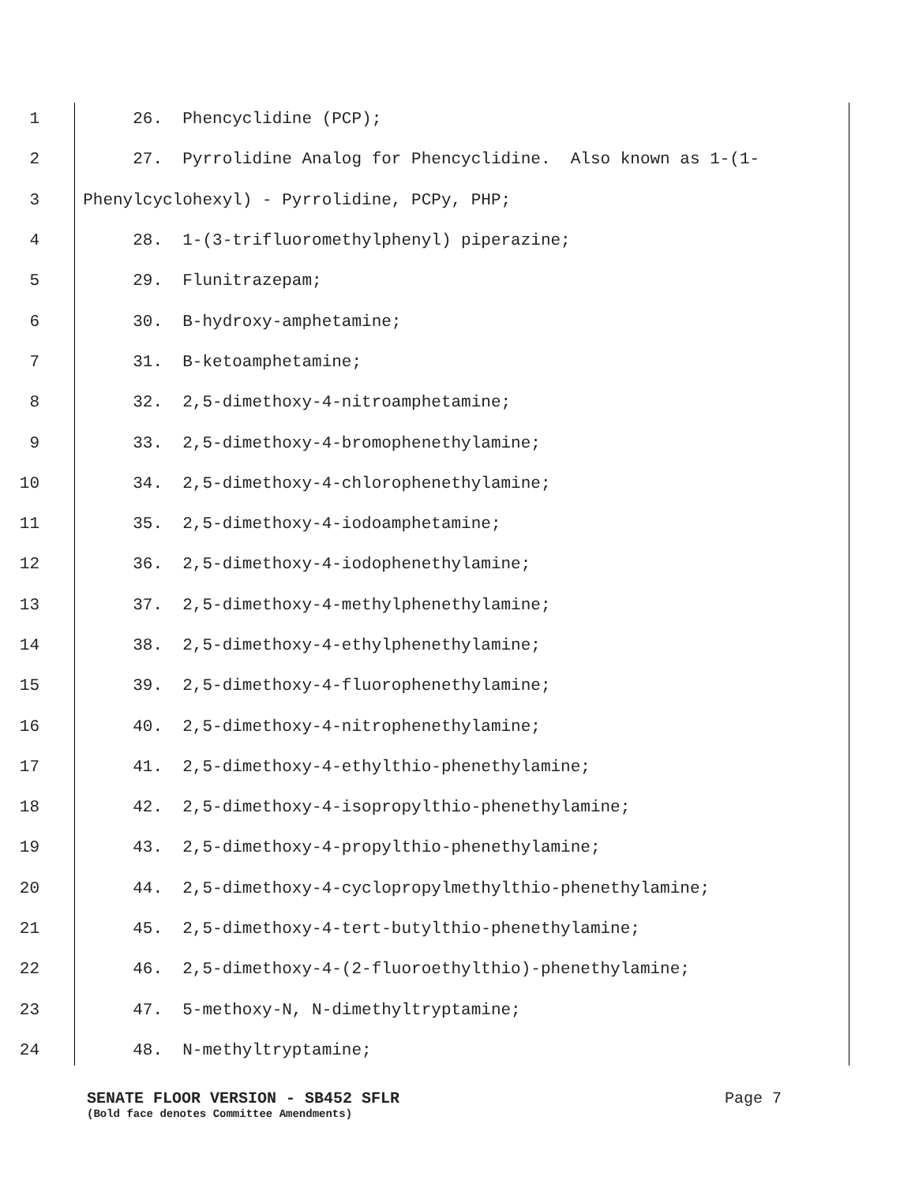1 26. Phencyclidine (PCP);
2 27. Pyrrolidine Analog for Phencyclidine. Also known as 1-(1-
3 Phenylcyclohexyl) - Pyrrolidine, PCPy, PHP;
4 28. 1-(3-trifluoromethylphenyl) piperazine;
5 29. Flunitrazepam;
6 30. B-hydroxy-amphetamine;
7 31. B-ketoamphetamine;
8 32. 2,5-dimethoxy-4-nitroamphetamine;
9 33. 2,5-dimethoxy-4-bromophenethylamine;
10 34. 2,5-dimethoxy-4-chlorophenethylamine;
11 35. 2,5-dimethoxy-4-iodoamphetamine;
12 36. 2,5-dimethoxy-4-iodophenethylamine;
13 37. 2,5-dimethoxy-4-methylphenethylamine;
14 38. 2,5-dimethoxy-4-ethylphenethylamine;
15 39. 2,5-dimethoxy-4-fluorophenethylamine;
16 40. 2,5-dimethoxy-4-nitrophenethylamine;
17 41. 2,5-dimethoxy-4-ethylthio-phenethylamine;
18 42. 2,5-dimethoxy-4-isopropylthio-phenethylamine;
19 43. 2,5-dimethoxy-4-propylthio-phenethylamine;
20 44. 2,5-dimethoxy-4-cyclopropylmethylthio-phenethylamine;
21 45. 2,5-dimethoxy-4-tert-butylthio-phenethylamine;
22 46. 2,5-dimethoxy-4-(2-fluoroethylthio)-phenethylamine;
23 47. 5-methoxy-N, N-dimethyltryptamine;
24 48. N-methyltryptamine;
SENATE FLOOR VERSION - SB452 SFLR Page 7
(Bold face denotes Committee Amendments)